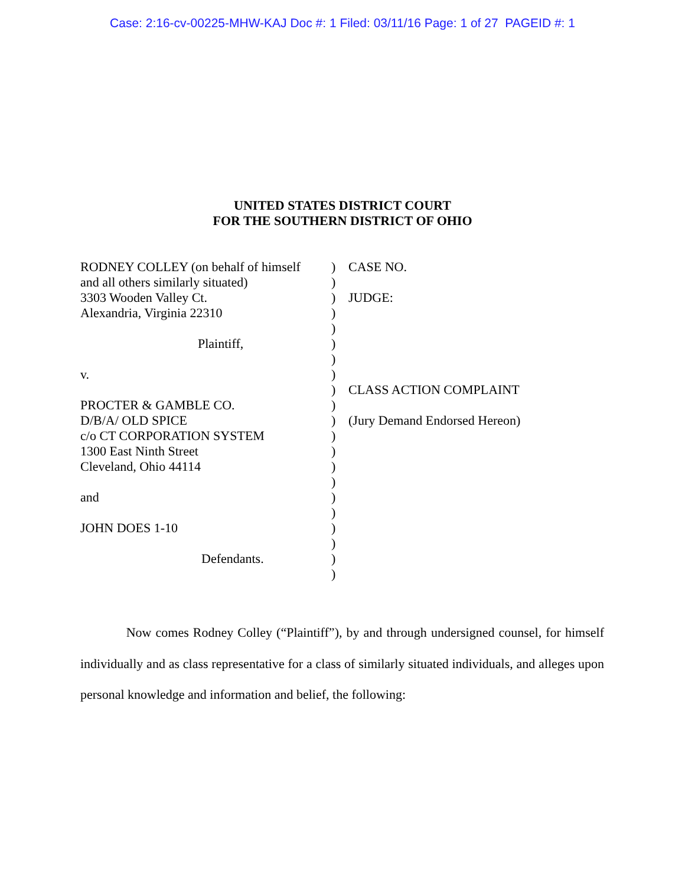Case: 2:16-cv-00225-MHW-KAJ Doc #: 1 Filed: 03/11/16 Page: 1 of 27 PAGEID #: 1
UNITED STATES DISTRICT COURT
FOR THE SOUTHERN DISTRICT OF OHIO
| RODNEY COLLEY (on behalf of himself | ) | CASE NO. |
| and all others similarly situated) | ) | |
| 3303 Wooden Valley Ct. | ) | JUDGE: |
| Alexandria, Virginia 22310 | ) | |
| | ) | |
| Plaintiff, | ) | |
| | ) | |
| v. | ) | |
| | ) | CLASS ACTION COMPLAINT |
| PROCTER & GAMBLE CO. | ) | |
| D/B/A/ OLD SPICE | ) | (Jury Demand Endorsed Hereon) |
| c/o CT CORPORATION SYSTEM | ) | |
| 1300 East Ninth Street | ) | |
| Cleveland, Ohio 44114 | ) | |
| | ) | |
| and | ) | |
| | ) | |
| JOHN DOES 1-10 | ) | |
| | ) | |
| Defendants. | ) | |
| | ) | |
Now comes Rodney Colley (“Plaintiff”), by and through undersigned counsel, for himself individually and as class representative for a class of similarly situated individuals, and alleges upon personal knowledge and information and belief, the following: